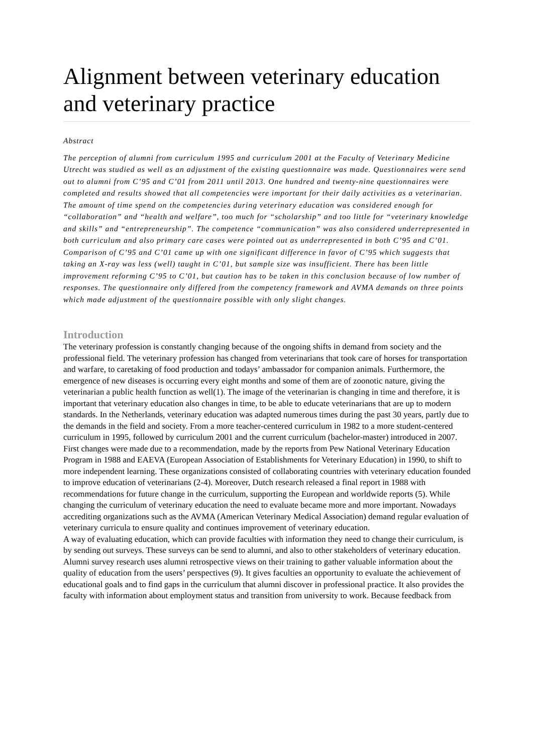Alignment between veterinary education and veterinary practice
Abstract
The perception of alumni from curriculum 1995 and curriculum 2001 at the Faculty of Veterinary Medicine Utrecht was studied as well as an adjustment of the existing questionnaire was made. Questionnaires were send out to alumni from C’95 and C’01 from 2011 until 2013. One hundred and twenty-nine questionnaires were completed and results showed that all competencies were important for their daily activities as a veterinarian. The amount of time spend on the competencies during veterinary education was considered enough for “collaboration” and “health and welfare”, too much for “scholarship” and too little for “veterinary knowledge and skills” and “entrepreneurship”. The competence “communication” was also considered underrepresented in both curriculum and also primary care cases were pointed out as underrepresented in both C’95 and C’01. Comparison of C’95 and C’01 came up with one significant difference in favor of C’95 which suggests that taking an X-ray was less (well) taught in C’01, but sample size was insufficient. There has been little improvement reforming C’95 to C’01, but caution has to be taken in this conclusion because of low number of responses. The questionnaire only differed from the competency framework and AVMA demands on three points which made adjustment of the questionnaire possible with only slight changes.
Introduction
The veterinary profession is constantly changing because of the ongoing shifts in demand from society and the professional field. The veterinary profession has changed from veterinarians that took care of horses for transportation and warfare, to caretaking of food production and todays’ ambassador for companion animals. Furthermore, the emergence of new diseases is occurring every eight months and some of them are of zoonotic nature, giving the veterinarian a public health function as well(1). The image of the veterinarian is changing in time and therefore, it is important that veterinary education also changes in time, to be able to educate veterinarians that are up to modern standards. In the Netherlands, veterinary education was adapted numerous times during the past 30 years, partly due to the demands in the field and society. From a more teacher-centered curriculum in 1982 to a more student-centered curriculum in 1995, followed by curriculum 2001 and the current curriculum (bachelor-master) introduced in 2007. First changes were made due to a recommendation, made by the reports from Pew National Veterinary Education Program in 1988 and EAEVA (European Association of Establishments for Veterinary Education) in 1990, to shift to more independent learning. These organizations consisted of collaborating countries with veterinary education founded to improve education of veterinarians (2-4). Moreover, Dutch research released a final report in 1988 with recommendations for future change in the curriculum, supporting the European and worldwide reports (5). While changing the curriculum of veterinary education the need to evaluate became more and more important. Nowadays accrediting organizations such as the AVMA (American Veterinary Medical Association) demand regular evaluation of veterinary curricula to ensure quality and continues improvement of veterinary education.
A way of evaluating education, which can provide faculties with information they need to change their curriculum, is by sending out surveys. These surveys can be send to alumni, and also to other stakeholders of veterinary education. Alumni survey research uses alumni retrospective views on their training to gather valuable information about the quality of education from the users’ perspectives (9). It gives faculties an opportunity to evaluate the achievement of educational goals and to find gaps in the curriculum that alumni discover in professional practice. It also provides the faculty with information about employment status and transition from university to work. Because feedback from